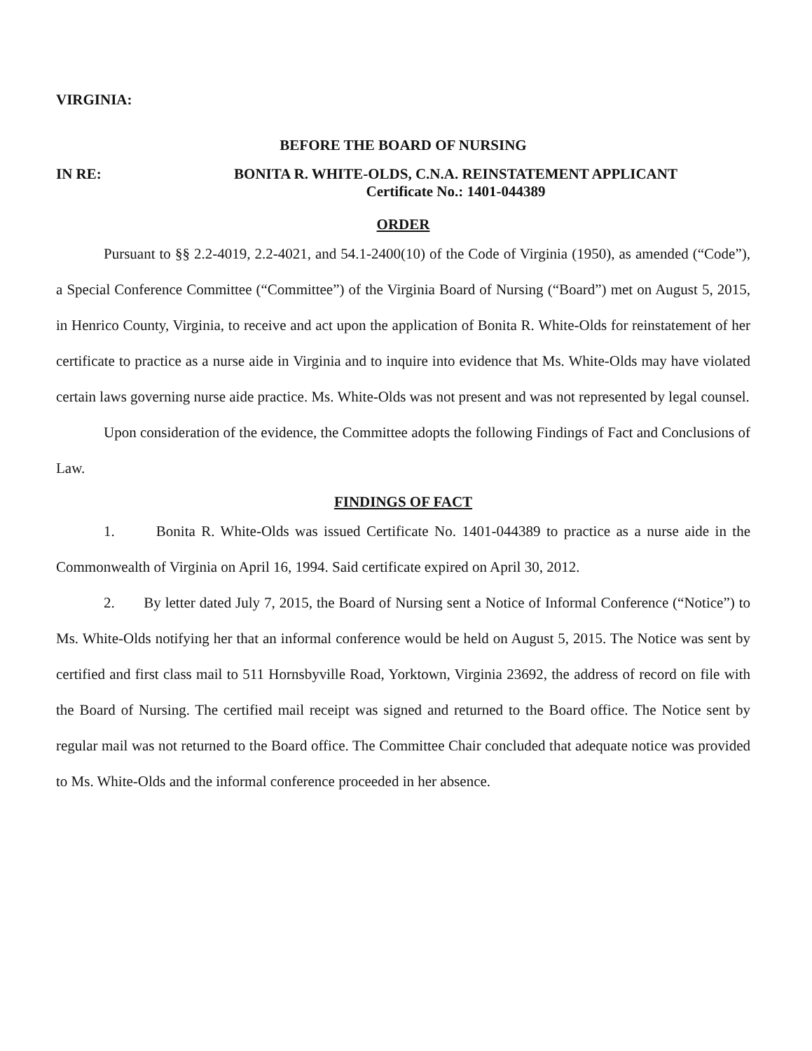VIRGINIA:
BEFORE THE BOARD OF NURSING
IN RE: BONITA R. WHITE-OLDS, C.N.A. REINSTATEMENT APPLICANT
Certificate No.: 1401-044389
ORDER
Pursuant to §§ 2.2-4019, 2.2-4021, and 54.1-2400(10) of the Code of Virginia (1950), as amended (“Code”), a Special Conference Committee (“Committee”) of the Virginia Board of Nursing (“Board”) met on August 5, 2015, in Henrico County, Virginia, to receive and act upon the application of Bonita R. White-Olds for reinstatement of her certificate to practice as a nurse aide in Virginia and to inquire into evidence that Ms. White-Olds may have violated certain laws governing nurse aide practice. Ms. White-Olds was not present and was not represented by legal counsel.
Upon consideration of the evidence, the Committee adopts the following Findings of Fact and Conclusions of Law.
FINDINGS OF FACT
1. Bonita R. White-Olds was issued Certificate No. 1401-044389 to practice as a nurse aide in the Commonwealth of Virginia on April 16, 1994. Said certificate expired on April 30, 2012.
2. By letter dated July 7, 2015, the Board of Nursing sent a Notice of Informal Conference (“Notice”) to Ms. White-Olds notifying her that an informal conference would be held on August 5, 2015. The Notice was sent by certified and first class mail to 511 Hornsbyville Road, Yorktown, Virginia 23692, the address of record on file with the Board of Nursing. The certified mail receipt was signed and returned to the Board office. The Notice sent by regular mail was not returned to the Board office. The Committee Chair concluded that adequate notice was provided to Ms. White-Olds and the informal conference proceeded in her absence.